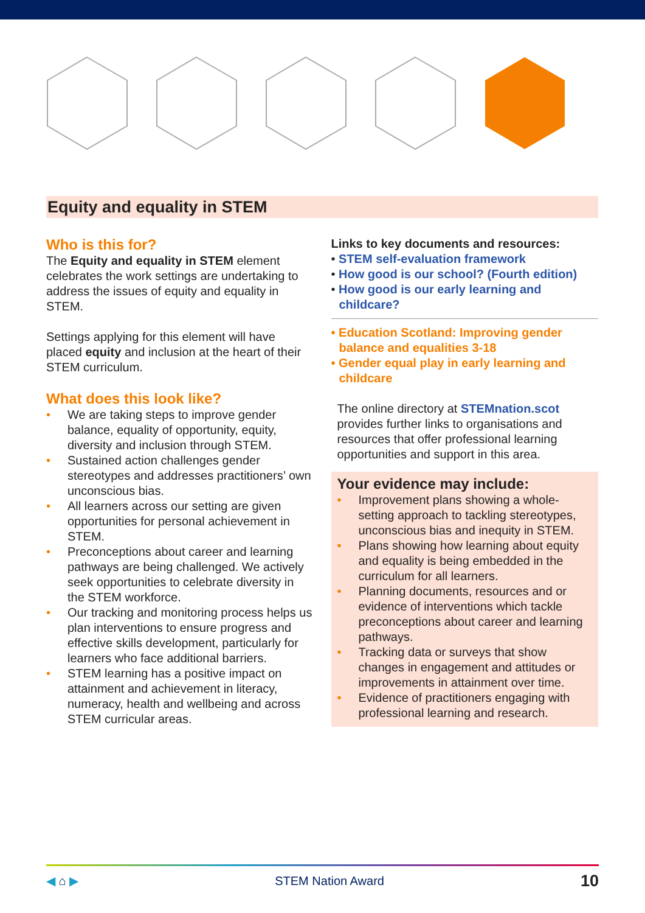Equity and equality in STEM
Who is this for?
The Equity and equality in STEM element celebrates the work settings are undertaking to address the issues of equity and equality in STEM.
Settings applying for this element will have placed equity and inclusion at the heart of their STEM curriculum.
What does this look like?
• We are taking steps to improve gender balance, equality of opportunity, equity, diversity and inclusion through STEM.
• Sustained action challenges gender stereotypes and addresses practitioners’ own unconscious bias.
• All learners across our setting are given opportunities for personal achievement in STEM.
• Preconceptions about career and learning pathways are being challenged. We actively seek opportunities to celebrate diversity in the STEM workforce.
• Our tracking and monitoring process helps us plan interventions to ensure progress and effective skills development, particularly for learners who face additional barriers.
• STEM learning has a positive impact on attainment and achievement in literacy, numeracy, health and wellbeing and across STEM curricular areas.
Links to key documents and resources:
• STEM self-evaluation framework
• How good is our school? (Fourth edition)
• How good is our early learning and childcare?
• Education Scotland: Improving gender balance and equalities 3-18
• Gender equal play in early learning and childcare
The online directory at STEMnation.scot provides further links to organisations and resources that offer professional learning opportunities and support in this area.
Your evidence may include:
• Improvement plans showing a whole-setting approach to tackling stereotypes, unconscious bias and inequity in STEM.
• Plans showing how learning about equity and equality is being embedded in the curriculum for all learners.
• Planning documents, resources and or evidence of interventions which tackle preconceptions about career and learning pathways.
• Tracking data or surveys that show changes in engagement and attitudes or improvements in attainment over time.
• Evidence of practitioners engaging with professional learning and research.
◀ ⌂ ▶ STEM Nation Award 10